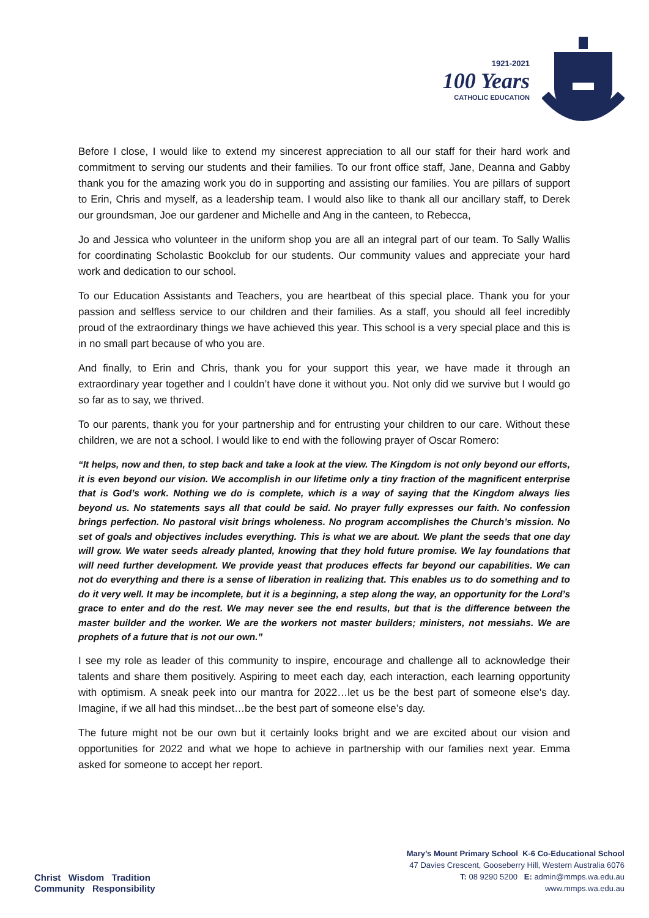1921-2021
100 Years
CATHOLIC EDUCATION
Before I close, I would like to extend my sincerest appreciation to all our staff for their hard work and commitment to serving our students and their families. To our front office staff, Jane, Deanna and Gabby thank you for the amazing work you do in supporting and assisting our families. You are pillars of support to Erin, Chris and myself, as a leadership team. I would also like to thank all our ancillary staff, to Derek our groundsman, Joe our gardener and Michelle and Ang in the canteen, to Rebecca,
Jo and Jessica who volunteer in the uniform shop you are all an integral part of our team. To Sally Wallis for coordinating Scholastic Bookclub for our students. Our community values and appreciate your hard work and dedication to our school.
To our Education Assistants and Teachers, you are heartbeat of this special place. Thank you for your passion and selfless service to our children and their families. As a staff, you should all feel incredibly proud of the extraordinary things we have achieved this year. This school is a very special place and this is in no small part because of who you are.
And finally, to Erin and Chris, thank you for your support this year, we have made it through an extraordinary year together and I couldn’t have done it without you. Not only did we survive but I would go so far as to say, we thrived.
To our parents, thank you for your partnership and for entrusting your children to our care. Without these children, we are not a school. I would like to end with the following prayer of Oscar Romero:
“It helps, now and then, to step back and take a look at the view. The Kingdom is not only beyond our efforts, it is even beyond our vision. We accomplish in our lifetime only a tiny fraction of the magnificent enterprise that is God’s work. Nothing we do is complete, which is a way of saying that the Kingdom always lies beyond us. No statements says all that could be said. No prayer fully expresses our faith. No confession brings perfection. No pastoral visit brings wholeness. No program accomplishes the Church’s mission. No set of goals and objectives includes everything. This is what we are about. We plant the seeds that one day will grow. We water seeds already planted, knowing that they hold future promise. We lay foundations that will need further development. We provide yeast that produces effects far beyond our capabilities. We can not do everything and there is a sense of liberation in realizing that. This enables us to do something and to do it very well. It may be incomplete, but it is a beginning, a step along the way, an opportunity for the Lord’s grace to enter and do the rest. We may never see the end results, but that is the difference between the master builder and the worker. We are the workers not master builders; ministers, not messiahs. We are prophets of a future that is not our own.”
I see my role as leader of this community to inspire, encourage and challenge all to acknowledge their talents and share them positively. Aspiring to meet each day, each interaction, each learning opportunity with optimism. A sneak peek into our mantra for 2022…let us be the best part of someone else's day. Imagine, if we all had this mindset…be the best part of someone else’s day.
The future might not be our own but it certainly looks bright and we are excited about our vision and opportunities for 2022 and what we hope to achieve in partnership with our families next year. Emma asked for someone to accept her report.
Christ Wisdom Tradition
Community Responsibility
Mary’s Mount Primary School K-6 Co-Educational School
47 Davies Crescent, Gooseberry Hill, Western Australia 6076
T: 08 9290 5200 E: admin@mmps.wa.edu.au
www.mmps.wa.edu.au